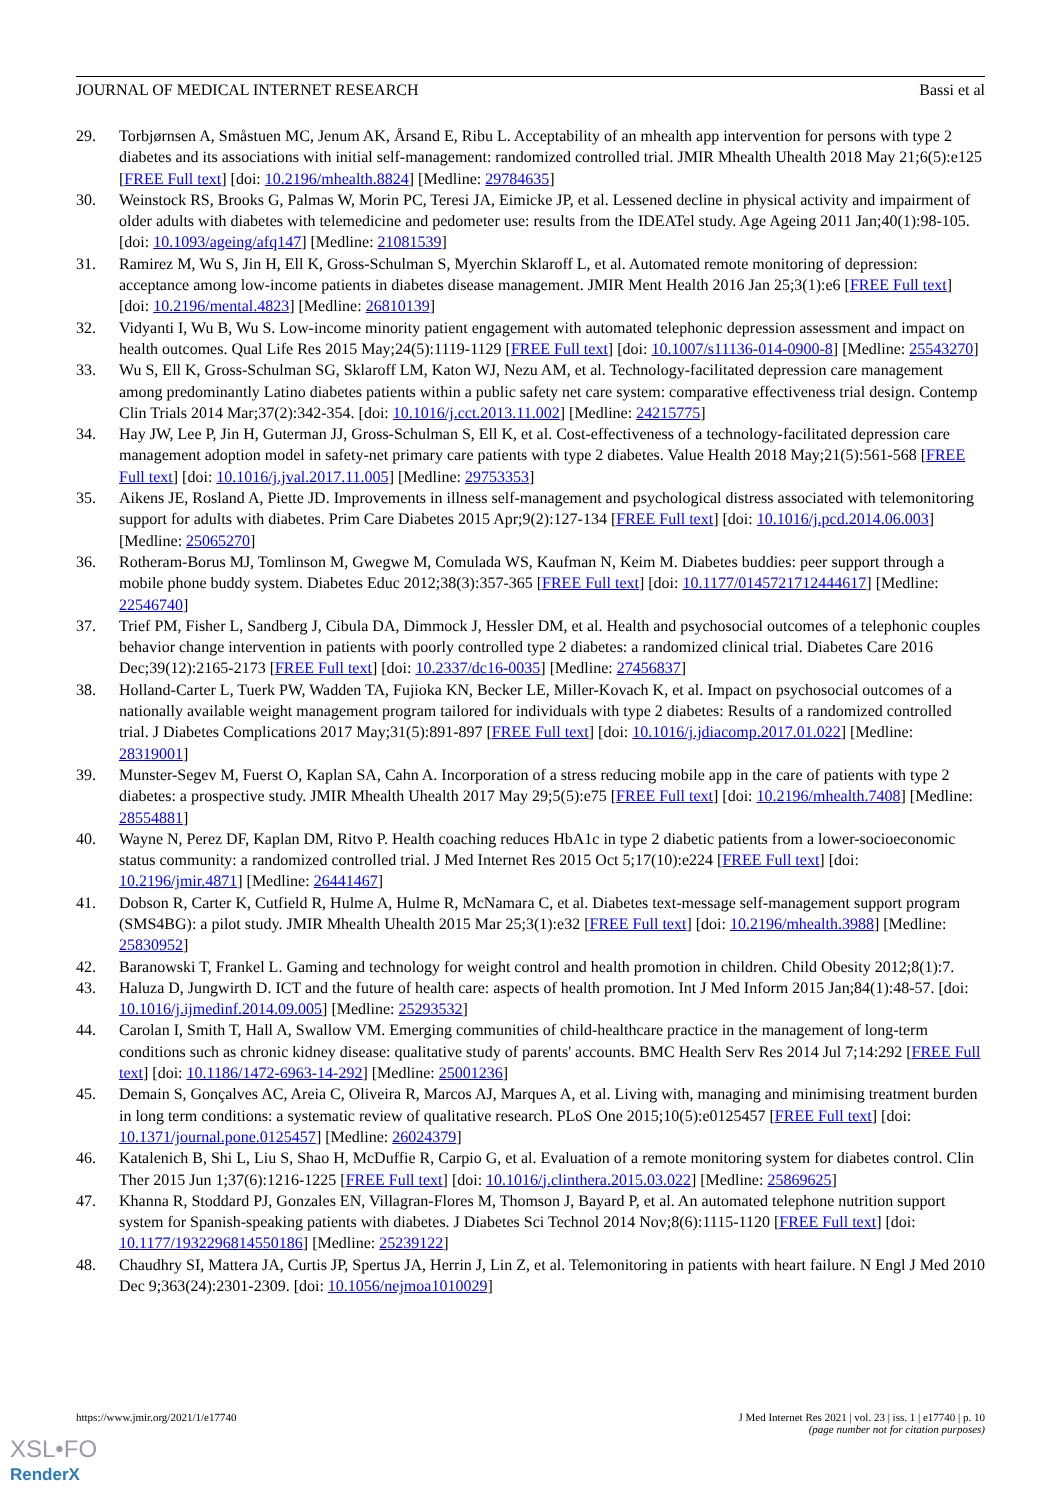JOURNAL OF MEDICAL INTERNET RESEARCH Bassi et al
29. Torbjørnsen A, Småstuen MC, Jenum AK, Årsand E, Ribu L. Acceptability of an mhealth app intervention for persons with type 2 diabetes and its associations with initial self-management: randomized controlled trial. JMIR Mhealth Uhealth 2018 May 21;6(5):e125 [FREE Full text] [doi: 10.2196/mhealth.8824] [Medline: 29784635]
30. Weinstock RS, Brooks G, Palmas W, Morin PC, Teresi JA, Eimicke JP, et al. Lessened decline in physical activity and impairment of older adults with diabetes with telemedicine and pedometer use: results from the IDEATel study. Age Ageing 2011 Jan;40(1):98-105. [doi: 10.1093/ageing/afq147] [Medline: 21081539]
31. Ramirez M, Wu S, Jin H, Ell K, Gross-Schulman S, Myerchin Sklaroff L, et al. Automated remote monitoring of depression: acceptance among low-income patients in diabetes disease management. JMIR Ment Health 2016 Jan 25;3(1):e6 [FREE Full text] [doi: 10.2196/mental.4823] [Medline: 26810139]
32. Vidyanti I, Wu B, Wu S. Low-income minority patient engagement with automated telephonic depression assessment and impact on health outcomes. Qual Life Res 2015 May;24(5):1119-1129 [FREE Full text] [doi: 10.1007/s11136-014-0900-8] [Medline: 25543270]
33. Wu S, Ell K, Gross-Schulman SG, Sklaroff LM, Katon WJ, Nezu AM, et al. Technology-facilitated depression care management among predominantly Latino diabetes patients within a public safety net care system: comparative effectiveness trial design. Contemp Clin Trials 2014 Mar;37(2):342-354. [doi: 10.1016/j.cct.2013.11.002] [Medline: 24215775]
34. Hay JW, Lee P, Jin H, Guterman JJ, Gross-Schulman S, Ell K, et al. Cost-effectiveness of a technology-facilitated depression care management adoption model in safety-net primary care patients with type 2 diabetes. Value Health 2018 May;21(5):561-568 [FREE Full text] [doi: 10.1016/j.jval.2017.11.005] [Medline: 29753353]
35. Aikens JE, Rosland A, Piette JD. Improvements in illness self-management and psychological distress associated with telemonitoring support for adults with diabetes. Prim Care Diabetes 2015 Apr;9(2):127-134 [FREE Full text] [doi: 10.1016/j.pcd.2014.06.003] [Medline: 25065270]
36. Rotheram-Borus MJ, Tomlinson M, Gwegwe M, Comulada WS, Kaufman N, Keim M. Diabetes buddies: peer support through a mobile phone buddy system. Diabetes Educ 2012;38(3):357-365 [FREE Full text] [doi: 10.1177/0145721712444617] [Medline: 22546740]
37. Trief PM, Fisher L, Sandberg J, Cibula DA, Dimmock J, Hessler DM, et al. Health and psychosocial outcomes of a telephonic couples behavior change intervention in patients with poorly controlled type 2 diabetes: a randomized clinical trial. Diabetes Care 2016 Dec;39(12):2165-2173 [FREE Full text] [doi: 10.2337/dc16-0035] [Medline: 27456837]
38. Holland-Carter L, Tuerk PW, Wadden TA, Fujioka KN, Becker LE, Miller-Kovach K, et al. Impact on psychosocial outcomes of a nationally available weight management program tailored for individuals with type 2 diabetes: Results of a randomized controlled trial. J Diabetes Complications 2017 May;31(5):891-897 [FREE Full text] [doi: 10.1016/j.jdiacomp.2017.01.022] [Medline: 28319001]
39. Munster-Segev M, Fuerst O, Kaplan SA, Cahn A. Incorporation of a stress reducing mobile app in the care of patients with type 2 diabetes: a prospective study. JMIR Mhealth Uhealth 2017 May 29;5(5):e75 [FREE Full text] [doi: 10.2196/mhealth.7408] [Medline: 28554881]
40. Wayne N, Perez DF, Kaplan DM, Ritvo P. Health coaching reduces HbA1c in type 2 diabetic patients from a lower-socioeconomic status community: a randomized controlled trial. J Med Internet Res 2015 Oct 5;17(10):e224 [FREE Full text] [doi: 10.2196/jmir.4871] [Medline: 26441467]
41. Dobson R, Carter K, Cutfield R, Hulme A, Hulme R, McNamara C, et al. Diabetes text-message self-management support program (SMS4BG): a pilot study. JMIR Mhealth Uhealth 2015 Mar 25;3(1):e32 [FREE Full text] [doi: 10.2196/mhealth.3988] [Medline: 25830952]
42. Baranowski T, Frankel L. Gaming and technology for weight control and health promotion in children. Child Obesity 2012;8(1):7.
43. Haluza D, Jungwirth D. ICT and the future of health care: aspects of health promotion. Int J Med Inform 2015 Jan;84(1):48-57. [doi: 10.1016/j.ijmedinf.2014.09.005] [Medline: 25293532]
44. Carolan I, Smith T, Hall A, Swallow VM. Emerging communities of child-healthcare practice in the management of long-term conditions such as chronic kidney disease: qualitative study of parents' accounts. BMC Health Serv Res 2014 Jul 7;14:292 [FREE Full text] [doi: 10.1186/1472-6963-14-292] [Medline: 25001236]
45. Demain S, Gonçalves AC, Areia C, Oliveira R, Marcos AJ, Marques A, et al. Living with, managing and minimising treatment burden in long term conditions: a systematic review of qualitative research. PLoS One 2015;10(5):e0125457 [FREE Full text] [doi: 10.1371/journal.pone.0125457] [Medline: 26024379]
46. Katalenich B, Shi L, Liu S, Shao H, McDuffie R, Carpio G, et al. Evaluation of a remote monitoring system for diabetes control. Clin Ther 2015 Jun 1;37(6):1216-1225 [FREE Full text] [doi: 10.1016/j.clinthera.2015.03.022] [Medline: 25869625]
47. Khanna R, Stoddard PJ, Gonzales EN, Villagran-Flores M, Thomson J, Bayard P, et al. An automated telephone nutrition support system for Spanish-speaking patients with diabetes. J Diabetes Sci Technol 2014 Nov;8(6):1115-1120 [FREE Full text] [doi: 10.1177/1932296814550186] [Medline: 25239122]
48. Chaudhry SI, Mattera JA, Curtis JP, Spertus JA, Herrin J, Lin Z, et al. Telemonitoring in patients with heart failure. N Engl J Med 2010 Dec 9;363(24):2301-2309. [doi: 10.1056/nejmoa1010029]
https://www.jmir.org/2021/1/e17740 J Med Internet Res 2021 | vol. 23 | iss. 1 | e17740 | p. 10
(page number not for citation purposes)
XSL•FO
RenderX